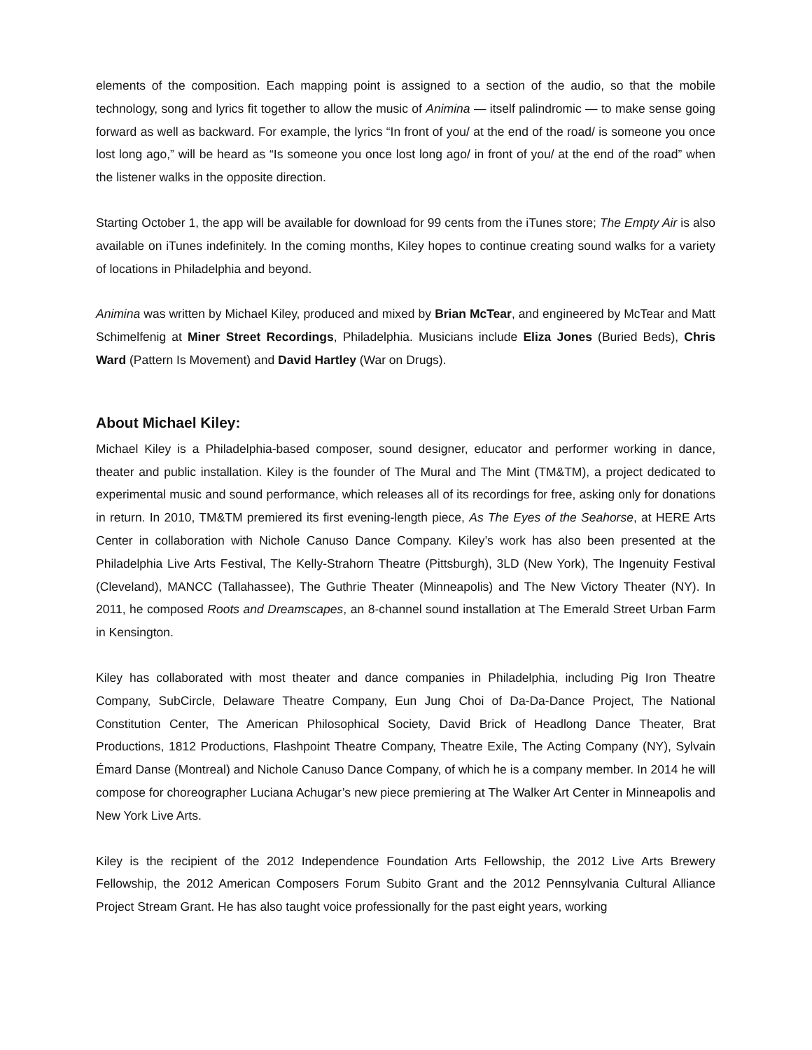elements of the composition. Each mapping point is assigned to a section of the audio, so that the mobile technology, song and lyrics fit together to allow the music of Animina — itself palindromic — to make sense going forward as well as backward. For example, the lyrics “In front of you/ at the end of the road/ is someone you once lost long ago,” will be heard as “Is someone you once lost long ago/ in front of you/ at the end of the road” when the listener walks in the opposite direction.
Starting October 1, the app will be available for download for 99 cents from the iTunes store; The Empty Air is also available on iTunes indefinitely. In the coming months, Kiley hopes to continue creating sound walks for a variety of locations in Philadelphia and beyond.
Animina was written by Michael Kiley, produced and mixed by Brian McTear, and engineered by McTear and Matt Schimelfenig at Miner Street Recordings, Philadelphia. Musicians include Eliza Jones (Buried Beds), Chris Ward (Pattern Is Movement) and David Hartley (War on Drugs).
About Michael Kiley:
Michael Kiley is a Philadelphia-based composer, sound designer, educator and performer working in dance, theater and public installation. Kiley is the founder of The Mural and The Mint (TM&TM), a project dedicated to experimental music and sound performance, which releases all of its recordings for free, asking only for donations in return. In 2010, TM&TM premiered its first evening-length piece, As The Eyes of the Seahorse, at HERE Arts Center in collaboration with Nichole Canuso Dance Company. Kiley’s work has also been presented at the Philadelphia Live Arts Festival, The Kelly-Strahorn Theatre (Pittsburgh), 3LD (New York), The Ingenuity Festival (Cleveland), MANCC (Tallahassee), The Guthrie Theater (Minneapolis) and The New Victory Theater (NY). In 2011, he composed Roots and Dreamscapes, an 8-channel sound installation at The Emerald Street Urban Farm in Kensington.
Kiley has collaborated with most theater and dance companies in Philadelphia, including Pig Iron Theatre Company, SubCircle, Delaware Theatre Company, Eun Jung Choi of Da-Da-Dance Project, The National Constitution Center, The American Philosophical Society, David Brick of Headlong Dance Theater, Brat Productions, 1812 Productions, Flashpoint Theatre Company, Theatre Exile, The Acting Company (NY), Sylvain Émard Danse (Montreal) and Nichole Canuso Dance Company, of which he is a company member. In 2014 he will compose for choreographer Luciana Achugar’s new piece premiering at The Walker Art Center in Minneapolis and New York Live Arts.
Kiley is the recipient of the 2012 Independence Foundation Arts Fellowship, the 2012 Live Arts Brewery Fellowship, the 2012 American Composers Forum Subito Grant and the 2012 Pennsylvania Cultural Alliance Project Stream Grant. He has also taught voice professionally for the past eight years, working